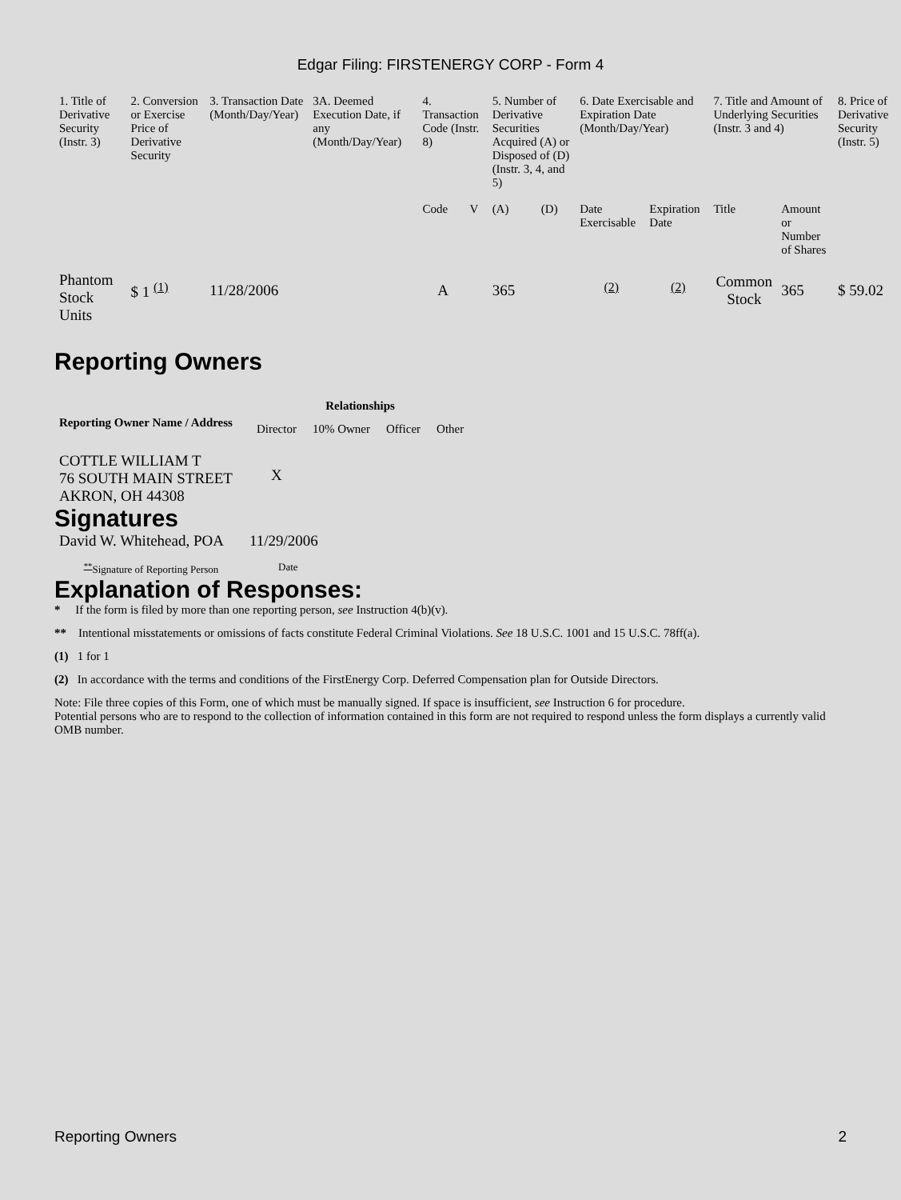Edgar Filing: FIRSTENERGY CORP - Form 4
| 1. Title of Derivative Security (Instr. 3) | 2. Conversion or Exercise Price of Derivative Security | 3. Transaction Date (Month/Day/Year) | 3A. Deemed Execution Date, if any (Month/Day/Year) | 4. Transaction Code (Instr. 8) | | 5. Number of Derivative Securities Acquired (A) or Disposed of (D) (Instr. 3, 4, and 5) | | 6. Date Exercisable and Expiration Date (Month/Day/Year) | | 7. Title and Amount of Underlying Securities (Instr. 3 and 4) | | 8. Price of Derivative Security (Instr. 5) |
| | | | | Code | V | (A) | (D) | Date Exercisable | Expiration Date | Title | Amount or Number of Shares | |
| Phantom Stock Units | $ 1 <sup>(1)</sup> | 11/28/2006 | | A | | 365 | | <sup>(2)</sup> | <sup>(2)</sup> | Common Stock | 365 | $ 59.02 |
Reporting Owners
| Reporting Owner Name / Address | Relationships | | | |
| --- | --- | --- | --- | --- |
| | Director | 10% Owner | Officer | Other |
| COTTLE WILLIAM T 76 SOUTH MAIN STREET AKRON, OH 44308 | X | | | |
Signatures
| David W. Whitehead, POA | 11/29/2006 |
| <sup>**</sup> Signature of Reporting Person | Date |
Explanation of Responses:
* If the form is filed by more than one reporting person, see Instruction 4(b)(v).
** Intentional misstatements or omissions of facts constitute Federal Criminal Violations. See 18 U.S.C. 1001 and 15 U.S.C. 78ff(a).
(1) 1 for 1
(2) In accordance with the terms and conditions of the FirstEnergy Corp. Deferred Compensation plan for Outside Directors.
Note: File three copies of this Form, one of which must be manually signed. If space is insufficient, see Instruction 6 for procedure.
Potential persons who are to respond to the collection of information contained in this form are not required to respond unless the form displays a currently valid OMB number.
Reporting Owners 2